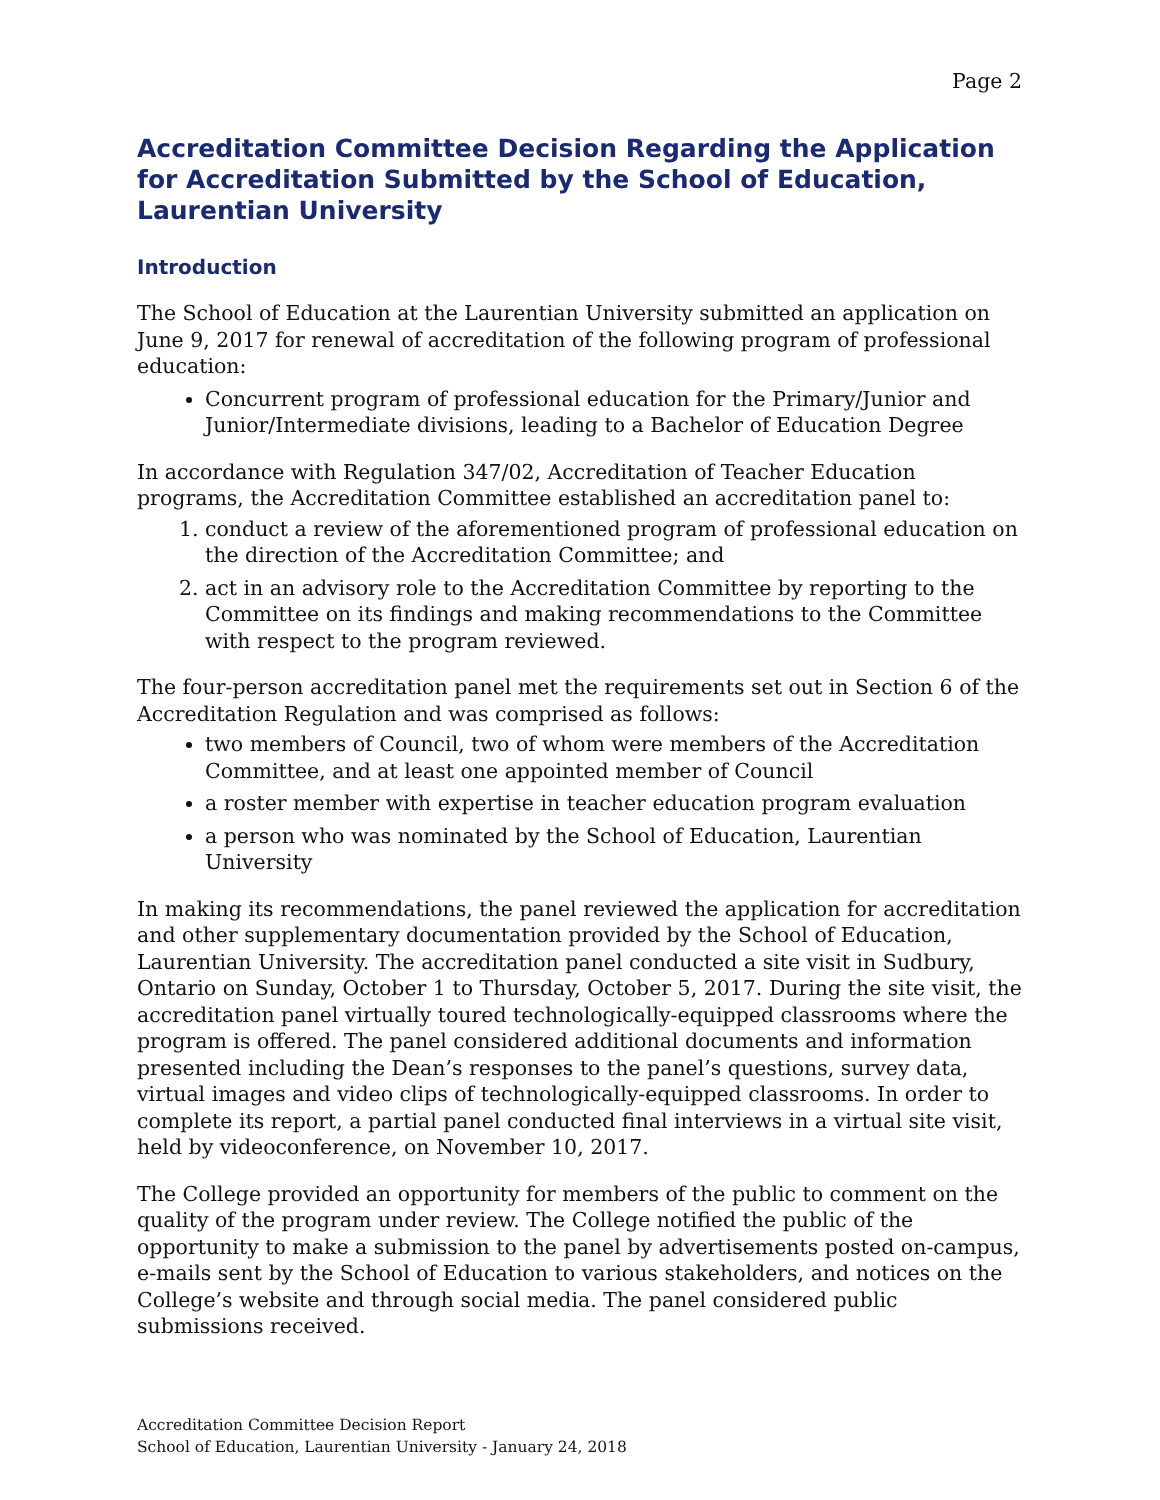Page 2
Accreditation Committee Decision Regarding the Application for Accreditation Submitted by the School of Education, Laurentian University
Introduction
The School of Education at the Laurentian University submitted an application on June 9, 2017 for renewal of accreditation of the following program of professional education:
Concurrent program of professional education for the Primary/Junior and Junior/Intermediate divisions, leading to a Bachelor of Education Degree
In accordance with Regulation 347/02, Accreditation of Teacher Education programs, the Accreditation Committee established an accreditation panel to:
1. conduct a review of the aforementioned program of professional education on the direction of the Accreditation Committee; and
2. act in an advisory role to the Accreditation Committee by reporting to the Committee on its findings and making recommendations to the Committee with respect to the program reviewed.
The four-person accreditation panel met the requirements set out in Section 6 of the Accreditation Regulation and was comprised as follows:
two members of Council, two of whom were members of the Accreditation Committee, and at least one appointed member of Council
a roster member with expertise in teacher education program evaluation
a person who was nominated by the School of Education, Laurentian University
In making its recommendations, the panel reviewed the application for accreditation and other supplementary documentation provided by the School of Education, Laurentian University. The accreditation panel conducted a site visit in Sudbury, Ontario on Sunday, October 1 to Thursday, October 5, 2017. During the site visit, the accreditation panel virtually toured technologically-equipped classrooms where the program is offered. The panel considered additional documents and information presented including the Dean’s responses to the panel’s questions, survey data, virtual images and video clips of technologically-equipped classrooms. In order to complete its report, a partial panel conducted final interviews in a virtual site visit, held by videoconference, on November 10, 2017.
The College provided an opportunity for members of the public to comment on the quality of the program under review. The College notified the public of the opportunity to make a submission to the panel by advertisements posted on-campus, e-mails sent by the School of Education to various stakeholders, and notices on the College’s website and through social media. The panel considered public submissions received.
Accreditation Committee Decision Report
School of Education, Laurentian University - January 24, 2018